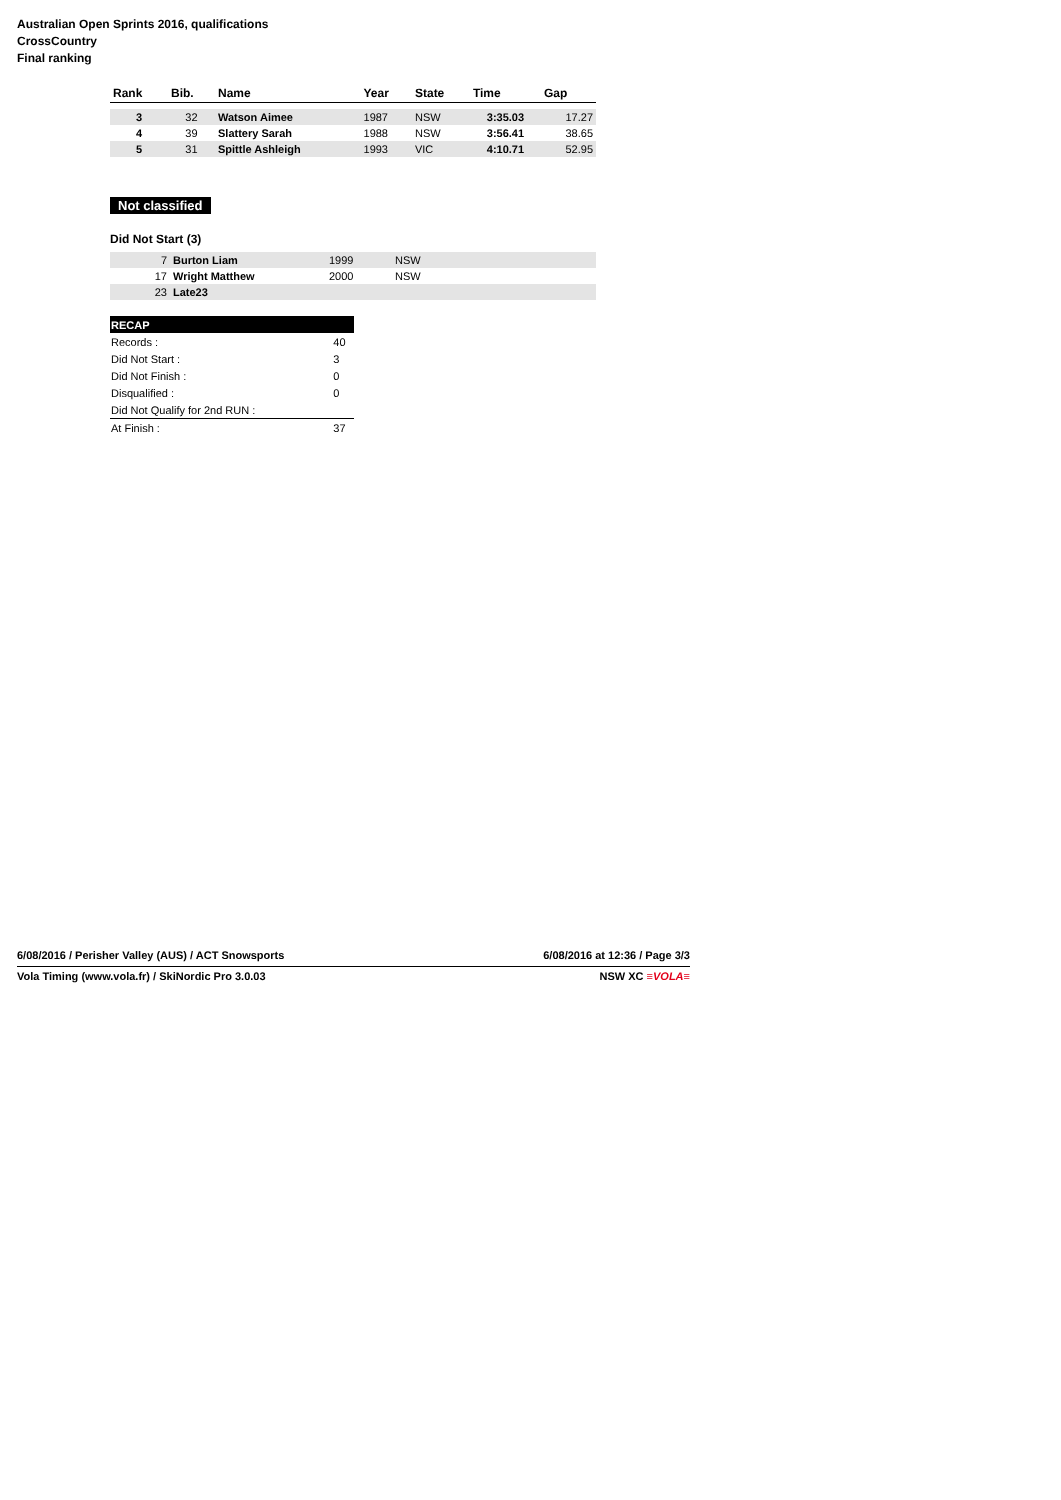Australian Open Sprints 2016, qualifications
CrossCountry
Final ranking
| Rank | Bib. | Name | Year | State | Time | Gap |
| --- | --- | --- | --- | --- | --- | --- |
| 3 | 32 | Watson Aimee | 1987 | NSW | 3:35.03 | 17.27 |
| 4 | 39 | Slattery Sarah | 1988 | NSW | 3:56.41 | 38.65 |
| 5 | 31 | Spittle Ashleigh | 1993 | VIC | 4:10.71 | 52.95 |
Not classified
Did Not Start (3)
| 7 | Burton Liam | 1999 | NSW |
| 17 | Wright Matthew | 2000 | NSW |
| 23 | Late23 | | |
| RECAP | |
| Records : | 40 |
| Did Not Start : | 3 |
| Did Not Finish : | 0 |
| Disqualified : | 0 |
| Did Not Qualify for 2nd RUN : | |
| At Finish : | 37 |
6/08/2016 / Perisher Valley (AUS) / ACT Snowsports 6/08/2016 at 12:36 / Page 3/3
Vola Timing (www.vola.fr) / SkiNordic Pro 3.0.03 NSW XC ≡VOLA≡